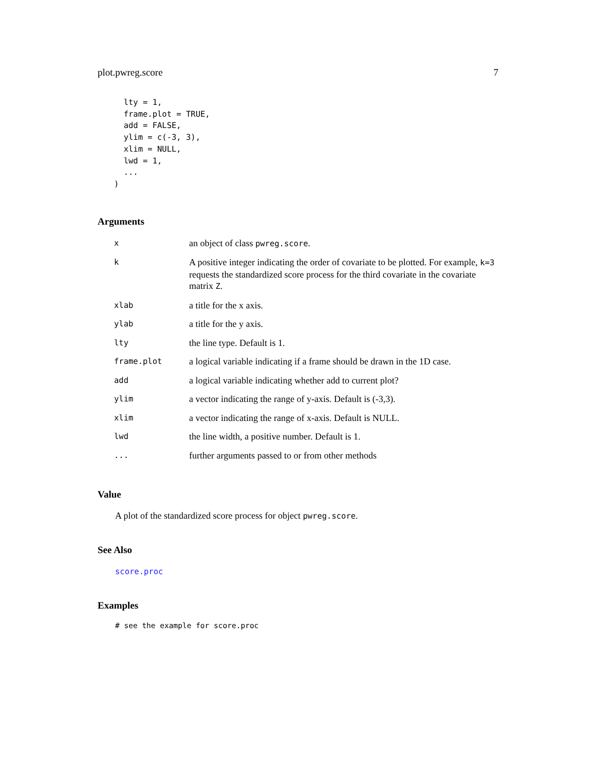plot.pwreg.score 7
  lty = 1,
  frame.plot = TRUE,
  add = FALSE,
  ylim = c(-3, 3),
  xlim = NULL,
  lwd = 1,
  ...
)
Arguments
| x | an object of class pwreg.score . |
| k | A positive integer indicating the order of covariate to be plotted. For example, k=3 requests the standardized score process for the third covariate in the covariate matrix Z . |
| xlab | a title for the x axis. |
| ylab | a title for the y axis. |
| lty | the line type. Default is 1. |
| frame.plot | a logical variable indicating if a frame should be drawn in the 1D case. |
| add | a logical variable indicating whether add to current plot? |
| ylim | a vector indicating the range of y-axis. Default is (-3,3). |
| xlim | a vector indicating the range of x-axis. Default is NULL. |
| lwd | the line width, a positive number. Default is 1. |
| ... | further arguments passed to or from other methods |
Value
A plot of the standardized score process for object pwreg.score.
See Also
score.proc
Examples
# see the example for score.proc